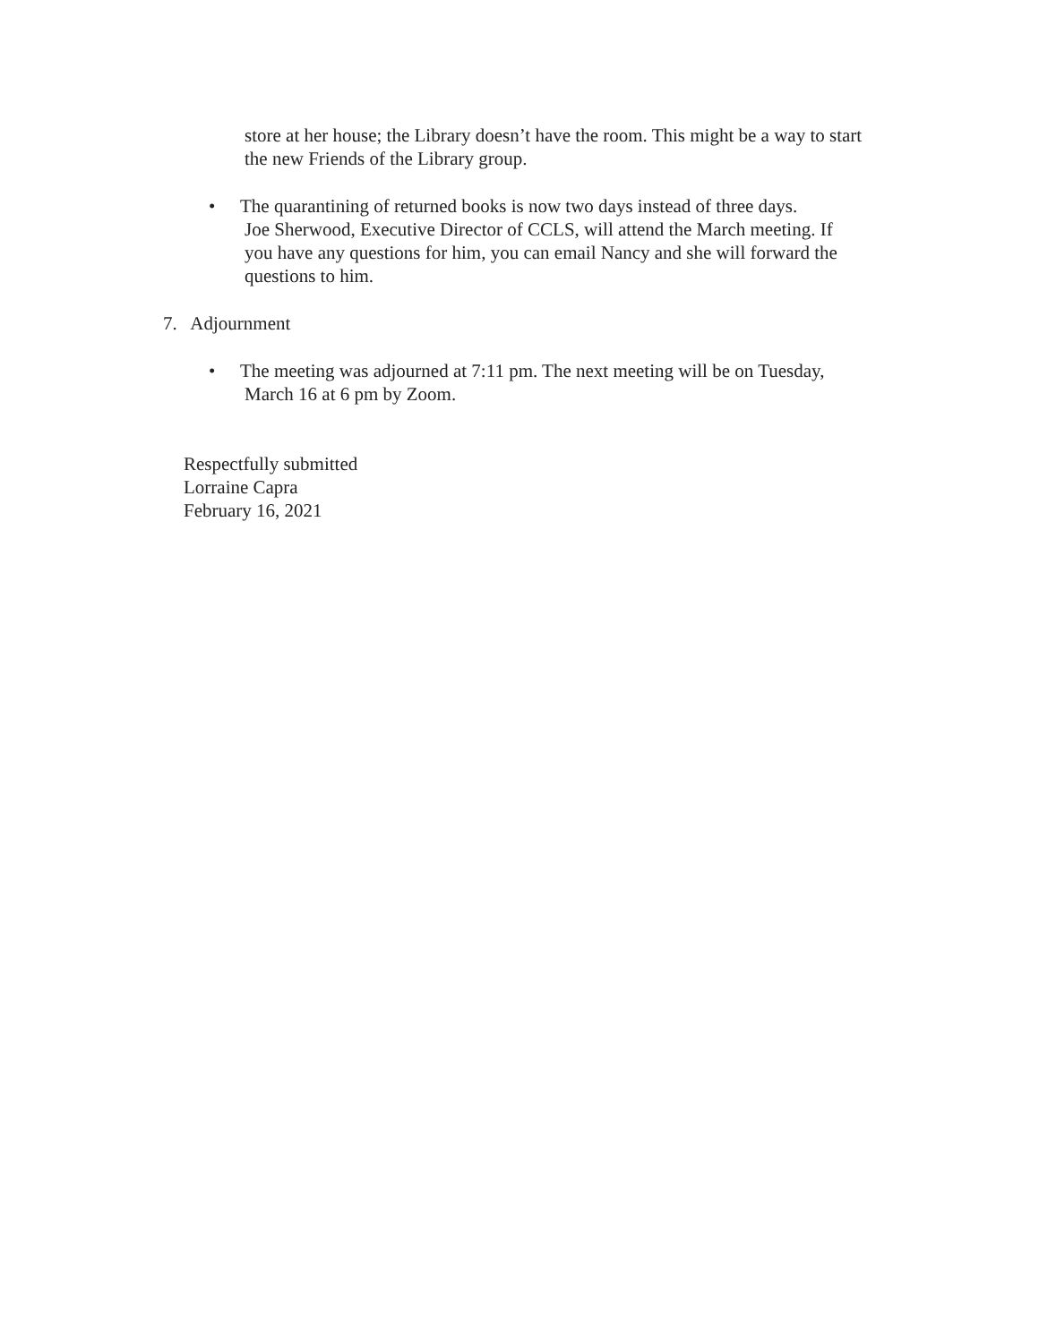store at her house; the Library doesn’t have the room. This might be a way to start the new Friends of the Library group.
• The quarantining of returned books is now two days instead of three days.
Joe Sherwood, Executive Director of CCLS, will attend the March meeting. If
you have any questions for him, you can email Nancy and she will forward the
questions to him.
7. Adjournment
• The meeting was adjourned at 7:11 pm. The next meeting will be on Tuesday,
March 16 at 6 pm by Zoom.
Respectfully submitted
Lorraine Capra
February 16, 2021